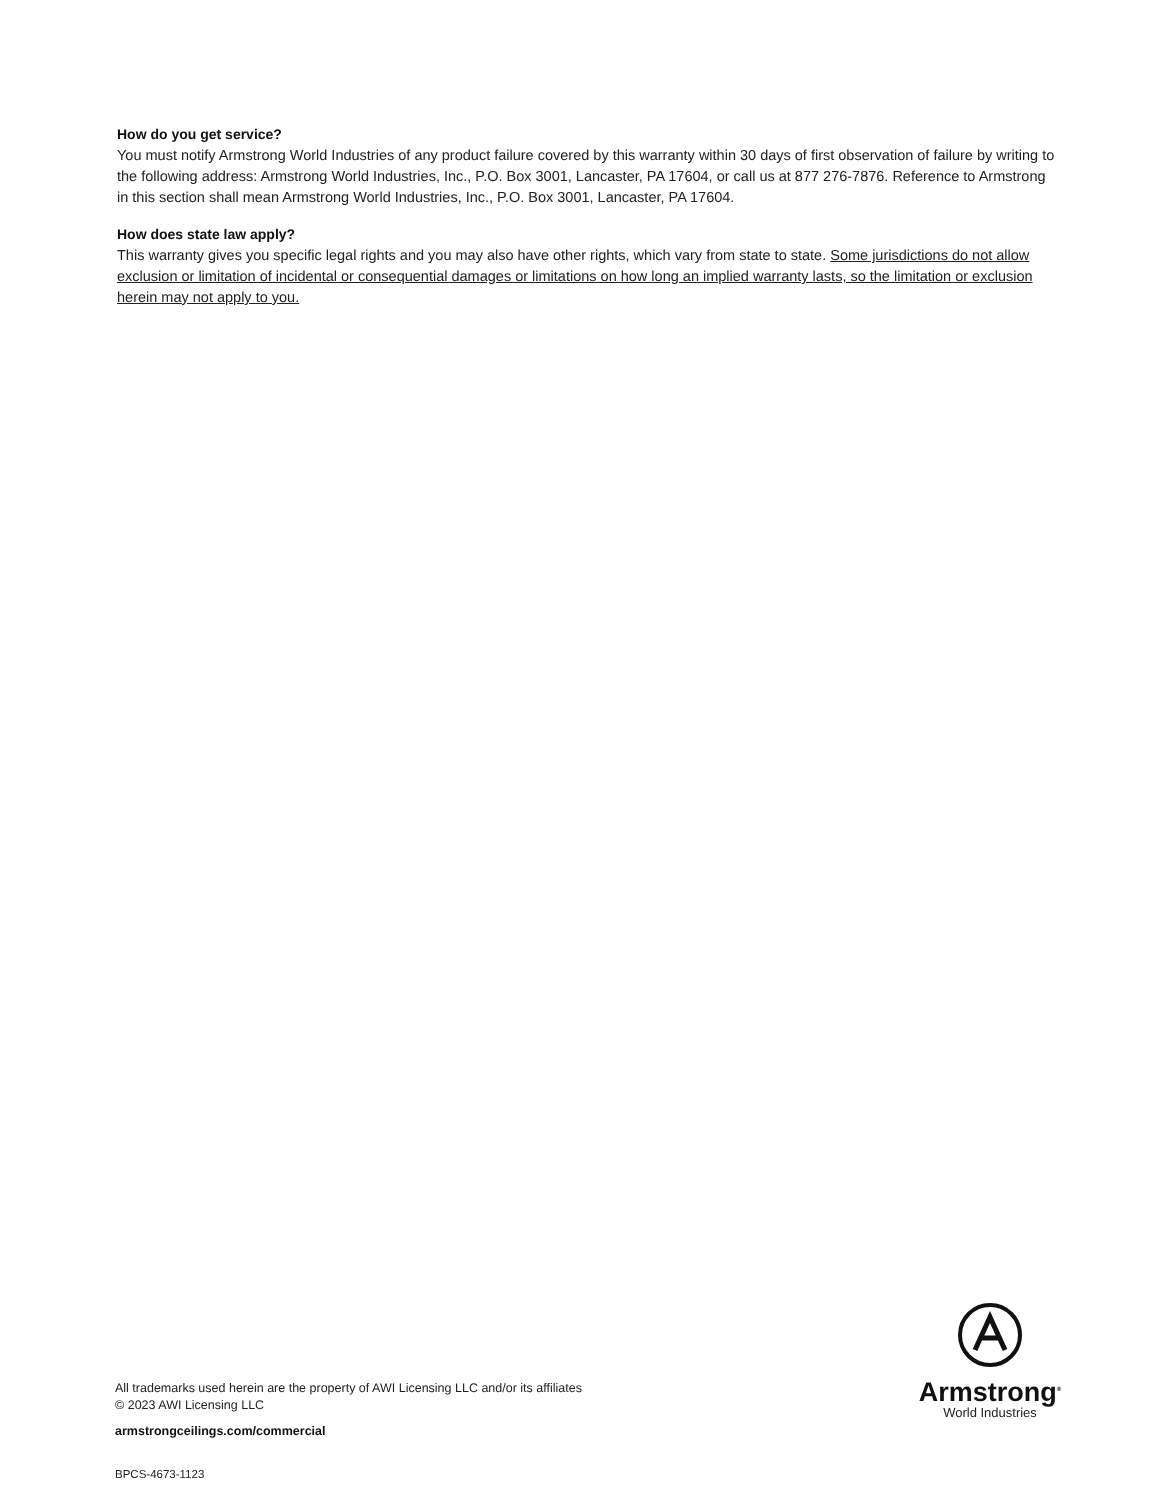How do you get service?
You must notify Armstrong World Industries of any product failure covered by this warranty within 30 days of first observation of failure by writing to the following address: Armstrong World Industries, Inc., P.O. Box 3001, Lancaster, PA 17604, or call us at 877 276-7876. Reference to Armstrong in this section shall mean Armstrong World Industries, Inc., P.O. Box 3001, Lancaster, PA 17604.
How does state law apply?
This warranty gives you specific legal rights and you may also have other rights, which vary from state to state. Some jurisdictions do not allow exclusion or limitation of incidental or consequential damages or limitations on how long an implied warranty lasts, so the limitation or exclusion herein may not apply to you.
Armstrong<sup>®</sup>
World Industries
All trademarks used herein are the property of AWI Licensing LLC and/or its affiliates
© 2023 AWI Licensing LLC
armstrongceilings.com/commercial
BPCS-4673-1123